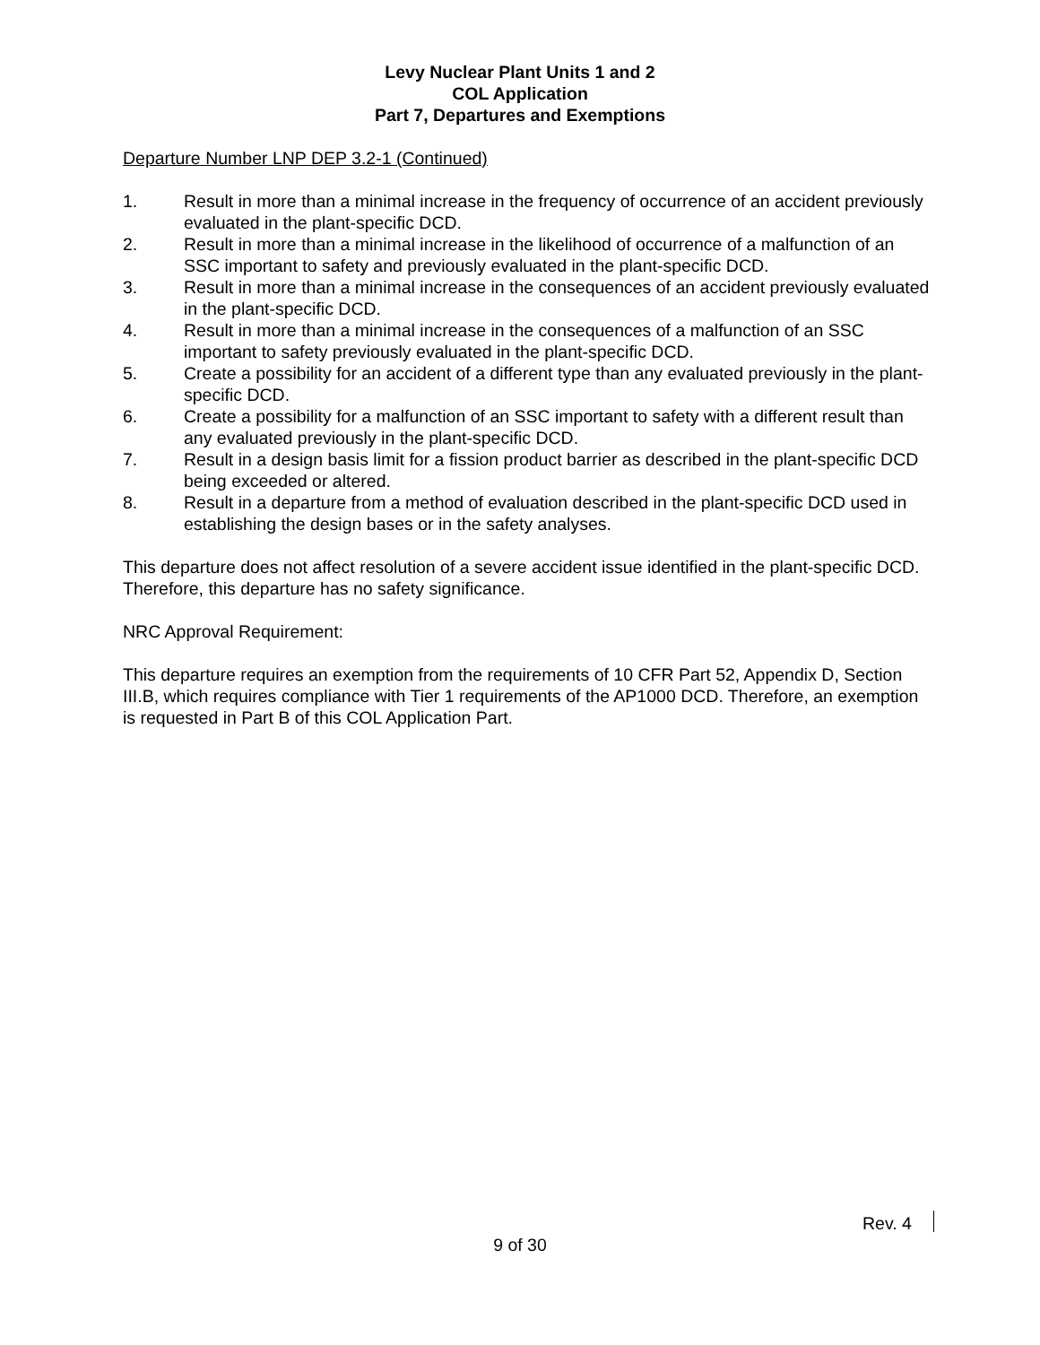Levy Nuclear Plant Units 1 and 2
COL Application
Part 7, Departures and Exemptions
Departure Number LNP DEP 3.2-1 (Continued)
1. Result in more than a minimal increase in the frequency of occurrence of an accident previously evaluated in the plant-specific DCD.
2. Result in more than a minimal increase in the likelihood of occurrence of a malfunction of an SSC important to safety and previously evaluated in the plant-specific DCD.
3. Result in more than a minimal increase in the consequences of an accident previously evaluated in the plant-specific DCD.
4. Result in more than a minimal increase in the consequences of a malfunction of an SSC important to safety previously evaluated in the plant-specific DCD.
5. Create a possibility for an accident of a different type than any evaluated previously in the plant-specific DCD.
6. Create a possibility for a malfunction of an SSC important to safety with a different result than any evaluated previously in the plant-specific DCD.
7. Result in a design basis limit for a fission product barrier as described in the plant-specific DCD being exceeded or altered.
8. Result in a departure from a method of evaluation described in the plant-specific DCD used in establishing the design bases or in the safety analyses.
This departure does not affect resolution of a severe accident issue identified in the plant-specific DCD. Therefore, this departure has no safety significance.
NRC Approval Requirement:
This departure requires an exemption from the requirements of 10 CFR Part 52, Appendix D, Section III.B, which requires compliance with Tier 1 requirements of the AP1000 DCD. Therefore, an exemption is requested in Part B of this COL Application Part.
Rev. 4
9 of 30